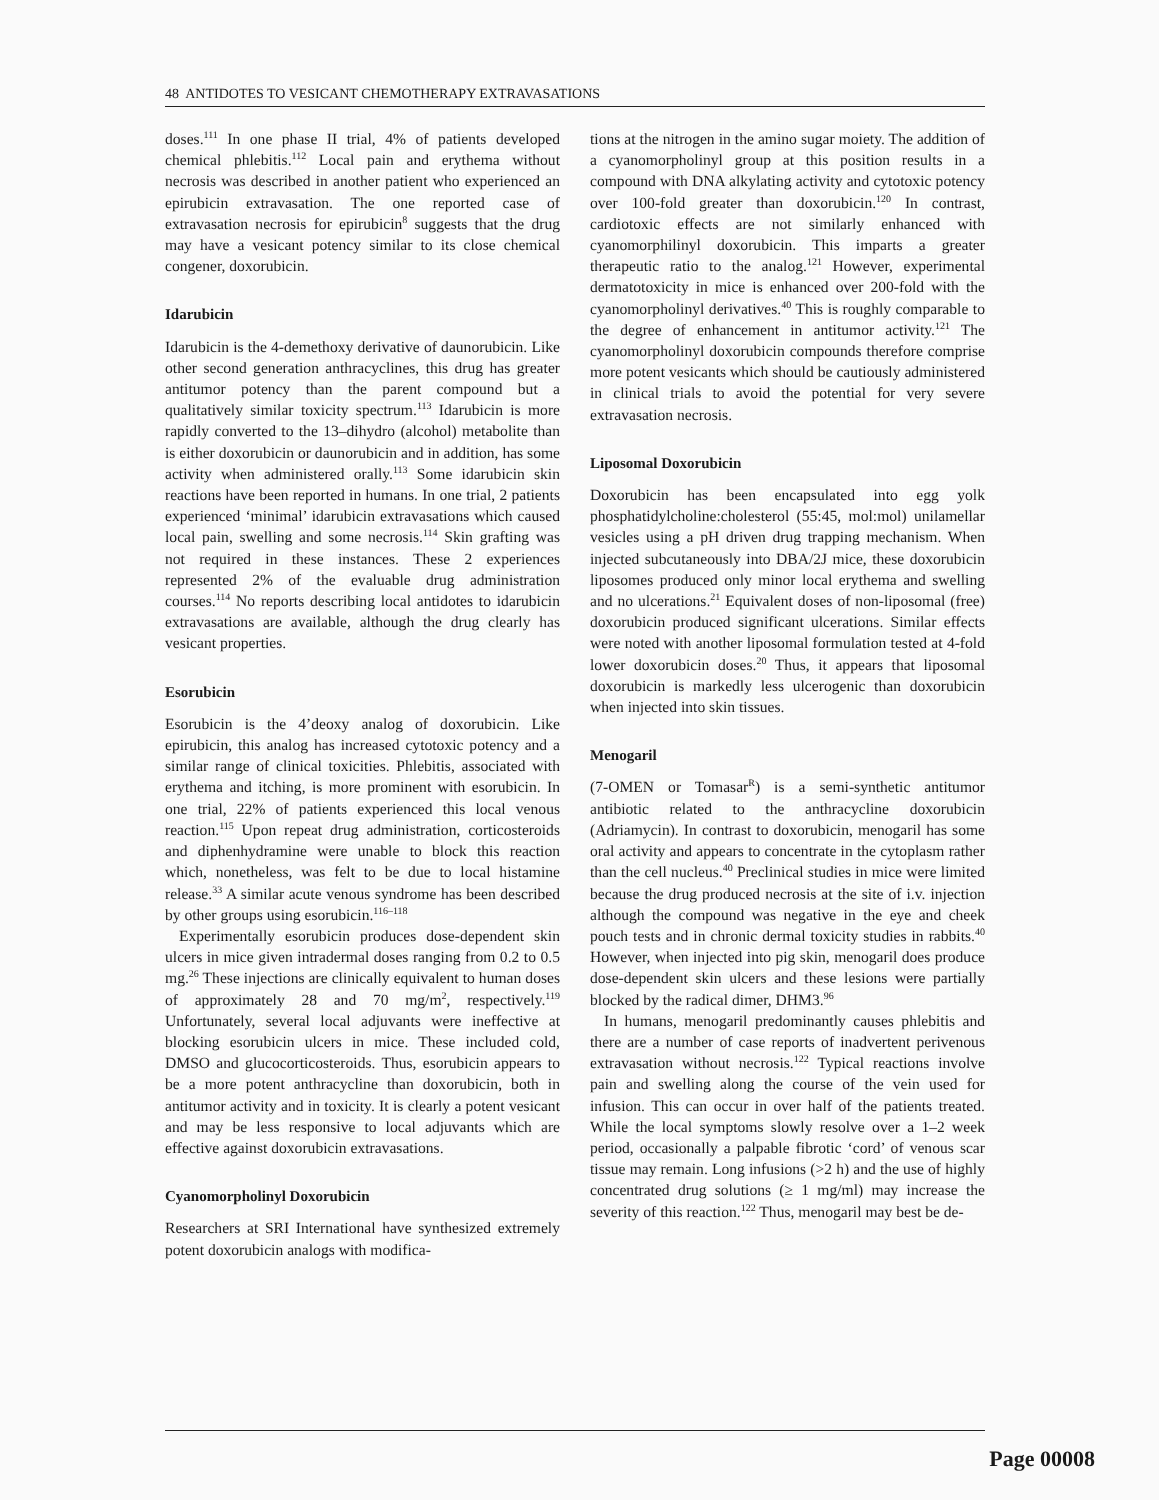48 ANTIDOTES TO VESICANT CHEMOTHERAPY EXTRAVASATIONS
doses.<sup>111</sup> In one phase II trial, 4% of patients developed chemical phlebitis.<sup>112</sup> Local pain and erythema without necrosis was described in another patient who experienced an epirubicin extravasation. The one reported case of extravasation necrosis for epirubicin<sup>8</sup> suggests that the drug may have a vesicant potency similar to its close chemical congener, doxorubicin.
Idarubicin
Idarubicin is the 4-demethoxy derivative of daunorubicin. Like other second generation anthracyclines, this drug has greater antitumor potency than the parent compound but a qualitatively similar toxicity spectrum.<sup>113</sup> Idarubicin is more rapidly converted to the 13–dihydro (alcohol) metabolite than is either doxorubicin or daunorubicin and in addition, has some activity when administered orally.<sup>113</sup> Some idarubicin skin reactions have been reported in humans. In one trial, 2 patients experienced ‘minimal’ idarubicin extravasations which caused local pain, swelling and some necrosis.<sup>114</sup> Skin grafting was not required in these instances. These 2 experiences represented 2% of the evaluable drug administration courses.<sup>114</sup> No reports describing local antidotes to idarubicin extravasations are available, although the drug clearly has vesicant properties.
Esorubicin
Esorubicin is the 4’deoxy analog of doxorubicin. Like epirubicin, this analog has increased cytotoxic potency and a similar range of clinical toxicities. Phlebitis, associated with erythema and itching, is more prominent with esorubicin. In one trial, 22% of patients experienced this local venous reaction.<sup>115</sup> Upon repeat drug administration, corticosteroids and diphenhydramine were unable to block this reaction which, nonetheless, was felt to be due to local histamine release.<sup>33</sup> A similar acute venous syndrome has been described by other groups using esorubicin.<sup>116–118</sup>
Experimentally esorubicin produces dose-dependent skin ulcers in mice given intradermal doses ranging from 0.2 to 0.5 mg.<sup>26</sup> These injections are clinically equivalent to human doses of approximately 28 and 70 mg/m<sup>2</sup>, respectively.<sup>119</sup> Unfortunately, several local adjuvants were ineffective at blocking esorubicin ulcers in mice. These included cold, DMSO and glucocorticosteroids. Thus, esorubicin appears to be a more potent anthracycline than doxorubicin, both in antitumor activity and in toxicity. It is clearly a potent vesicant and may be less responsive to local adjuvants which are effective against doxorubicin extravasations.
Cyanomorpholinyl Doxorubicin
Researchers at SRI International have synthesized extremely potent doxorubicin analogs with modifica-
tions at the nitrogen in the amino sugar moiety. The addition of a cyanomorpholinyl group at this position results in a compound with DNA alkylating activity and cytotoxic potency over 100-fold greater than doxorubicin.<sup>120</sup> In contrast, cardiotoxic effects are not similarly enhanced with cyanomorphilinyl doxorubicin. This imparts a greater therapeutic ratio to the analog.<sup>121</sup> However, experimental dermatotoxicity in mice is enhanced over 200-fold with the cyanomorpholinyl derivatives.<sup>40</sup> This is roughly comparable to the degree of enhancement in antitumor activity.<sup>121</sup> The cyanomorpholinyl doxorubicin compounds therefore comprise more potent vesicants which should be cautiously administered in clinical trials to avoid the potential for very severe extravasation necrosis.
Liposomal Doxorubicin
Doxorubicin has been encapsulated into egg yolk phosphatidylcholine:cholesterol (55:45, mol:mol) unilamellar vesicles using a pH driven drug trapping mechanism. When injected subcutaneously into DBA/2J mice, these doxorubicin liposomes produced only minor local erythema and swelling and no ulcerations.<sup>21</sup> Equivalent doses of non-liposomal (free) doxorubicin produced significant ulcerations. Similar effects were noted with another liposomal formulation tested at 4-fold lower doxorubicin doses.<sup>20</sup> Thus, it appears that liposomal doxorubicin is markedly less ulcerogenic than doxorubicin when injected into skin tissues.
Menogaril
(7-OMEN or Tomasar<sup>R</sup>) is a semi-synthetic antitumor antibiotic related to the anthracycline doxorubicin (Adriamycin). In contrast to doxorubicin, menogaril has some oral activity and appears to concentrate in the cytoplasm rather than the cell nucleus.<sup>40</sup> Preclinical studies in mice were limited because the drug produced necrosis at the site of i.v. injection although the compound was negative in the eye and cheek pouch tests and in chronic dermal toxicity studies in rabbits.<sup>40</sup> However, when injected into pig skin, menogaril does produce dose-dependent skin ulcers and these lesions were partially blocked by the radical dimer, DHM3.<sup>96</sup>
In humans, menogaril predominantly causes phlebitis and there are a number of case reports of inadvertent perivenous extravasation without necrosis.<sup>122</sup> Typical reactions involve pain and swelling along the course of the vein used for infusion. This can occur in over half of the patients treated. While the local symptoms slowly resolve over a 1–2 week period, occasionally a palpable fibrotic ‘cord’ of venous scar tissue may remain. Long infusions (>2 h) and the use of highly concentrated drug solutions (≥ 1 mg/ml) may increase the severity of this reaction.<sup>122</sup> Thus, menogaril may best be de-
Page 00008